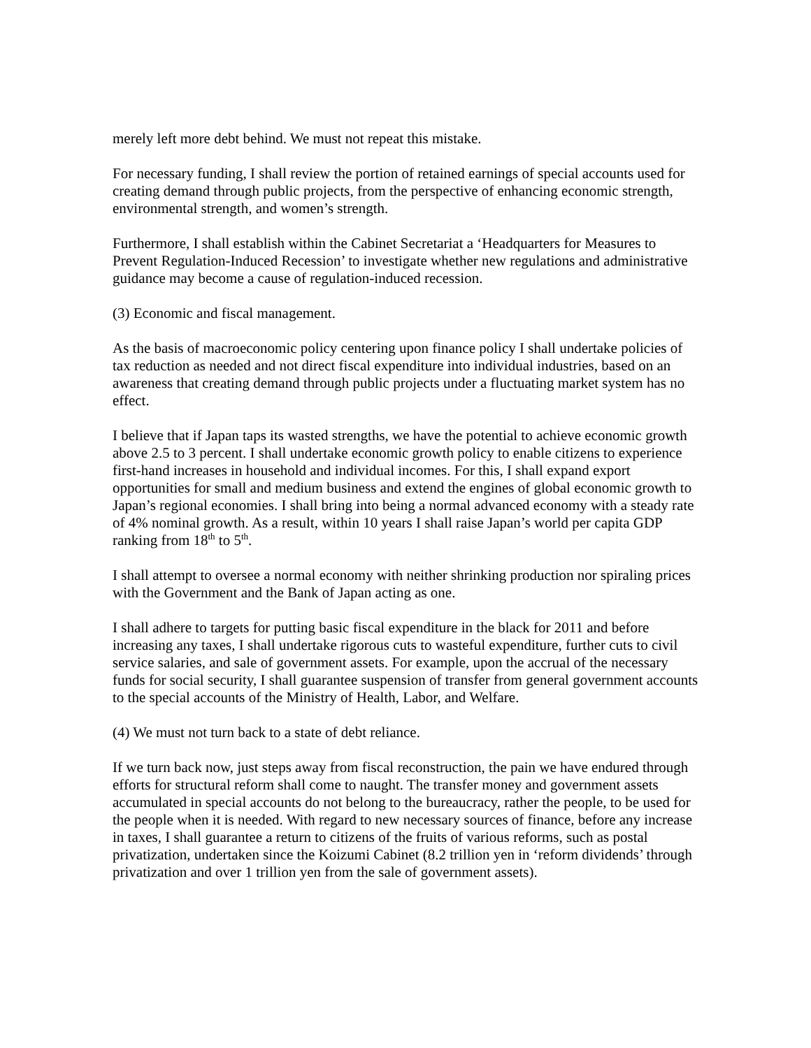merely left more debt behind. We must not repeat this mistake.
For necessary funding, I shall review the portion of retained earnings of special accounts used for creating demand through public projects, from the perspective of enhancing economic strength, environmental strength, and women’s strength.
Furthermore, I shall establish within the Cabinet Secretariat a ‘Headquarters for Measures to Prevent Regulation-Induced Recession’ to investigate whether new regulations and administrative guidance may become a cause of regulation-induced recession.
(3) Economic and fiscal management.
As the basis of macroeconomic policy centering upon finance policy I shall undertake policies of tax reduction as needed and not direct fiscal expenditure into individual industries, based on an awareness that creating demand through public projects under a fluctuating market system has no effect.
I believe that if Japan taps its wasted strengths, we have the potential to achieve economic growth above 2.5 to 3 percent. I shall undertake economic growth policy to enable citizens to experience first-hand increases in household and individual incomes. For this, I shall expand export opportunities for small and medium business and extend the engines of global economic growth to Japan’s regional economies. I shall bring into being a normal advanced economy with a steady rate of 4% nominal growth. As a result, within 10 years I shall raise Japan’s world per capita GDP ranking from 18<sup>th</sup> to 5<sup>th</sup>.
I shall attempt to oversee a normal economy with neither shrinking production nor spiraling prices with the Government and the Bank of Japan acting as one.
I shall adhere to targets for putting basic fiscal expenditure in the black for 2011 and before increasing any taxes, I shall undertake rigorous cuts to wasteful expenditure, further cuts to civil service salaries, and sale of government assets. For example, upon the accrual of the necessary funds for social security, I shall guarantee suspension of transfer from general government accounts to the special accounts of the Ministry of Health, Labor, and Welfare.
(4) We must not turn back to a state of debt reliance.
If we turn back now, just steps away from fiscal reconstruction, the pain we have endured through efforts for structural reform shall come to naught. The transfer money and government assets accumulated in special accounts do not belong to the bureaucracy, rather the people, to be used for the people when it is needed. With regard to new necessary sources of finance, before any increase in taxes, I shall guarantee a return to citizens of the fruits of various reforms, such as postal privatization, undertaken since the Koizumi Cabinet (8.2 trillion yen in ‘reform dividends’ through privatization and over 1 trillion yen from the sale of government assets).